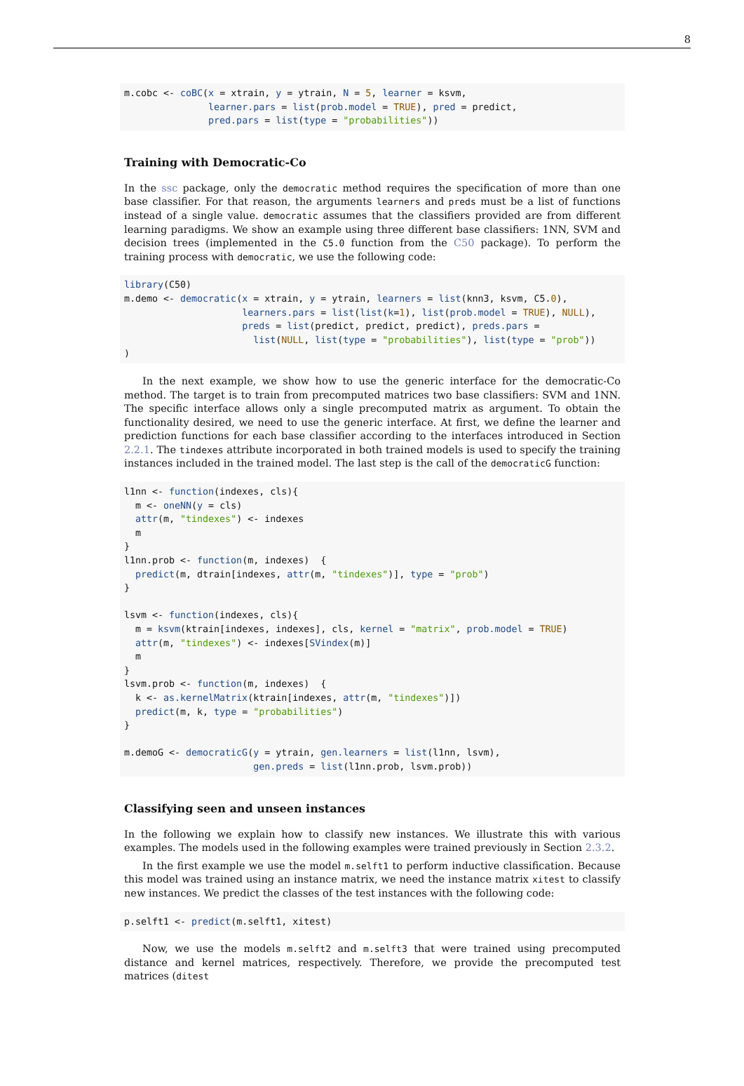8
m.cobc <- coBC(x = xtrain, y = ytrain, N = 5, learner = ksvm,
               learner.pars = list(prob.model = TRUE), pred = predict,
               pred.pars = list(type = "probabilities"))
Training with Democratic-Co
In the ssc package, only the democratic method requires the specification of more than one base classifier. For that reason, the arguments learners and preds must be a list of functions instead of a single value. democratic assumes that the classifiers provided are from different learning paradigms. We show an example using three different base classifiers: 1NN, SVM and decision trees (implemented in the C5.0 function from the C50 package). To perform the training process with democratic, we use the following code:
library(C50)
m.demo <- democratic(x = xtrain, y = ytrain, learners = list(knn3, ksvm, C5.0),
                     learners.pars = list(list(k=1), list(prob.model = TRUE), NULL),
                     preds = list(predict, predict, predict), preds.pars =
                       list(NULL, list(type = "probabilities"), list(type = "prob"))
)
In the next example, we show how to use the generic interface for the democratic-Co method. The target is to train from precomputed matrices two base classifiers: SVM and 1NN. The specific interface allows only a single precomputed matrix as argument. To obtain the functionality desired, we need to use the generic interface. At first, we define the learner and prediction functions for each base classifier according to the interfaces introduced in Section 2.2.1. The tindexes attribute incorporated in both trained models is used to specify the training instances included in the trained model. The last step is the call of the democraticG function:
l1nn <- function(indexes, cls){
  m <- oneNN(y = cls)
  attr(m, "tindexes") <- indexes
  m
}
l1nn.prob <- function(m, indexes)  {
  predict(m, dtrain[indexes, attr(m, "tindexes")], type = "prob")
}

lsvm <- function(indexes, cls){
  m = ksvm(ktrain[indexes, indexes], cls, kernel = "matrix", prob.model = TRUE)
  attr(m, "tindexes") <- indexes[SVindex(m)]
  m
}
lsvm.prob <- function(m, indexes)  {
  k <- as.kernelMatrix(ktrain[indexes, attr(m, "tindexes")])
  predict(m, k, type = "probabilities")
}

m.demoG <- democraticG(y = ytrain, gen.learners = list(l1nn, lsvm),
                       gen.preds = list(l1nn.prob, lsvm.prob))
Classifying seen and unseen instances
In the following we explain how to classify new instances. We illustrate this with various examples. The models used in the following examples were trained previously in Section 2.3.2.
In the first example we use the model m.selft1 to perform inductive classification. Because this model was trained using an instance matrix, we need the instance matrix xitest to classify new instances. We predict the classes of the test instances with the following code:
p.selft1 <- predict(m.selft1, xitest)
Now, we use the models m.selft2 and m.selft3 that were trained using precomputed distance and kernel matrices, respectively. Therefore, we provide the precomputed test matrices (ditest